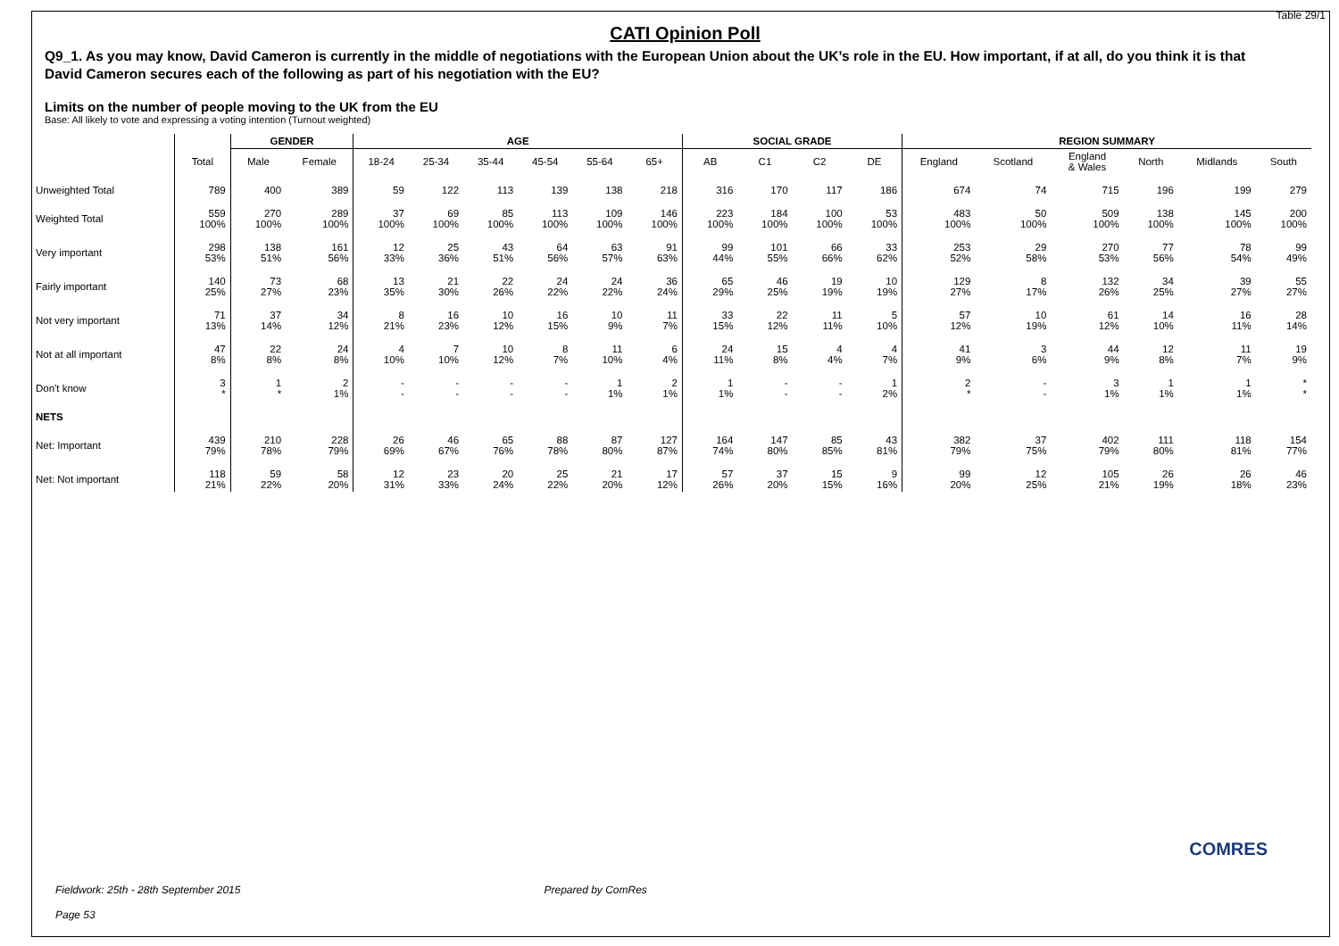Table 29/1
CATI Opinion Poll
Q9_1. As you may know, David Cameron is currently in the middle of negotiations with the European Union about the UK’s role in the EU. How important, if at all, do you think it is that David Cameron secures each of the following as part of his negotiation with the EU?
Limits on the number of people moving to the UK from the EU
Base: All likely to vote and expressing a voting intention (Turnout weighted)
| | | GENDER | | AGE | | | | | | SOCIAL GRADE | | | | REGION SUMMARY | | | | | |
| --- | --- | --- | --- | --- | --- | --- | --- | --- | --- | --- | --- | --- | --- | --- | --- | --- | --- | --- | --- |
| | Total | Male | Female | 18-24 | 25-34 | 35-44 | 45-54 | 55-64 | 65+ | AB | C1 | C2 | DE | England | Scotland | England & Wales | North | Midlands | South |
| Unweighted Total | 789 | 400 | 389 | 59 | 122 | 113 | 139 | 138 | 218 | 316 | 170 | 117 | 186 | 674 | 74 | 715 | 196 | 199 | 279 |
| Weighted Total | 559 100% | 270 100% | 289 100% | 37 100% | 69 100% | 85 100% | 113 100% | 109 100% | 146 100% | 223 100% | 184 100% | 100 100% | 53 100% | 483 100% | 50 100% | 509 100% | 138 100% | 145 100% | 200 100% |
| Very important | 298 53% | 138 51% | 161 56% | 12 33% | 25 36% | 43 51% | 64 56% | 63 57% | 91 63% | 99 44% | 101 55% | 66 66% | 33 62% | 253 52% | 29 58% | 270 53% | 77 56% | 78 54% | 99 49% |
| Fairly important | 140 25% | 73 27% | 68 23% | 13 35% | 21 30% | 22 26% | 24 22% | 24 22% | 36 24% | 65 29% | 46 25% | 19 19% | 10 19% | 129 27% | 8 17% | 132 26% | 34 25% | 39 27% | 55 27% |
| Not very important | 71 13% | 37 14% | 34 12% | 8 21% | 16 23% | 10 12% | 16 15% | 10 9% | 11 7% | 33 15% | 22 12% | 11 11% | 5 10% | 57 12% | 10 19% | 61 12% | 14 10% | 16 11% | 28 14% |
| Not at all important | 47 8% | 22 8% | 24 8% | 4 10% | 7 10% | 10 12% | 8 7% | 11 10% | 6 4% | 24 11% | 15 8% | 4 4% | 4 7% | 41 9% | 3 6% | 44 9% | 12 8% | 11 7% | 19 9% |
| Don't know | 3 * | 1 * | 2 1% | - - | - - | - - | - - | 1 1% | 2 1% | 1 1% | - - | - - | 1 2% | 2 * | - - | 3 1% | 1 1% | 1 1% | * * |
| NETS | | | | | | | | | | | | | | | | | | | |
| Net: Important | 439 79% | 210 78% | 228 79% | 26 69% | 46 67% | 65 76% | 88 78% | 87 80% | 127 87% | 164 74% | 147 80% | 85 85% | 43 81% | 382 79% | 37 75% | 402 79% | 111 80% | 118 81% | 154 77% |
| Net: Not important | 118 21% | 59 22% | 58 20% | 12 31% | 23 33% | 20 24% | 25 22% | 21 20% | 17 12% | 57 26% | 37 20% | 15 15% | 9 16% | 99 20% | 12 25% | 105 21% | 26 19% | 26 18% | 46 23% |
COMRES
Fieldwork: 25th - 28th September 2015 Prepared by ComRes
Page 53